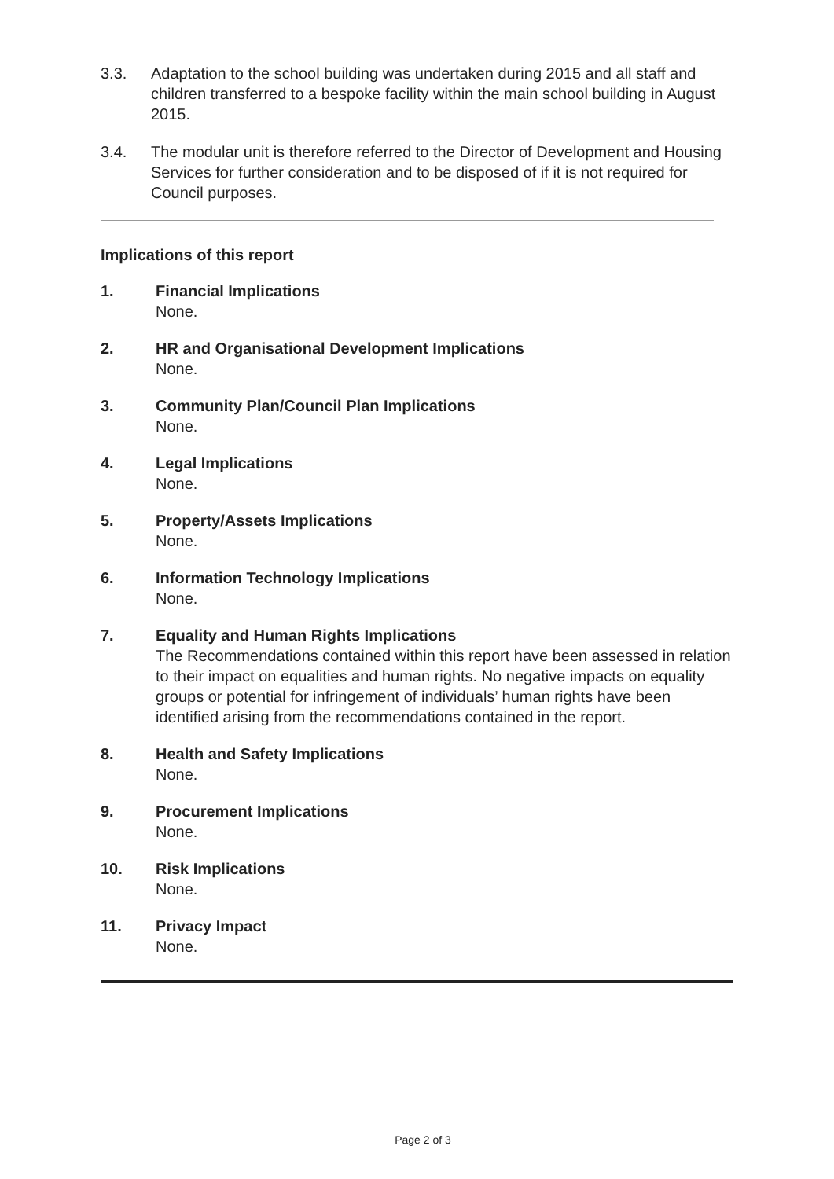3.3. Adaptation to the school building was undertaken during 2015 and all staff and children transferred to a bespoke facility within the main school building in August 2015.
3.4. The modular unit is therefore referred to the Director of Development and Housing Services for further consideration and to be disposed of if it is not required for Council purposes.
Implications of this report
1. Financial Implications
None.
2. HR and Organisational Development Implications
None.
3. Community Plan/Council Plan Implications
None.
4. Legal Implications
None.
5. Property/Assets Implications
None.
6. Information Technology Implications
None.
7. Equality and Human Rights Implications
The Recommendations contained within this report have been assessed in relation to their impact on equalities and human rights. No negative impacts on equality groups or potential for infringement of individuals’ human rights have been identified arising from the recommendations contained in the report.
8. Health and Safety Implications
None.
9. Procurement Implications
None.
10. Risk Implications
None.
11. Privacy Impact
None.
Page 2 of 3